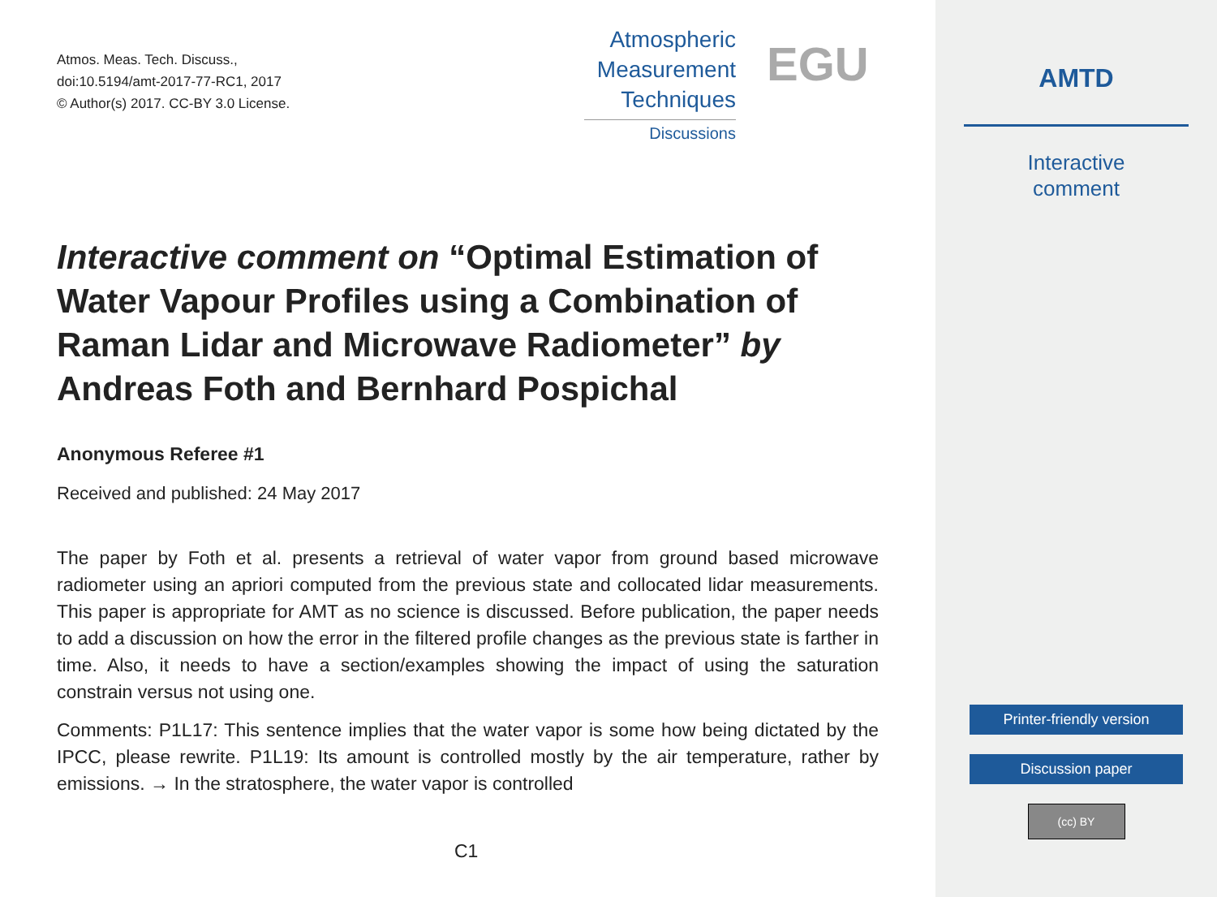Atmos. Meas. Tech. Discuss.,
doi:10.5194/amt-2017-77-RC1, 2017
© Author(s) 2017. CC-BY 3.0 License.
Atmospheric
Measurement
Techniques
Discussions
EGU
Interactive comment on “Optimal Estimation of Water Vapour Profiles using a Combination of Raman Lidar and Microwave Radiometer” by Andreas Foth and Bernhard Pospichal
Anonymous Referee #1
Received and published: 24 May 2017
The paper by Foth et al. presents a retrieval of water vapor from ground based microwave radiometer using an apriori computed from the previous state and collocated lidar measurements. This paper is appropriate for AMT as no science is discussed. Before publication, the paper needs to add a discussion on how the error in the filtered profile changes as the previous state is farther in time. Also, it needs to have a section/examples showing the impact of using the saturation constrain versus not using one.
Comments: P1L17: This sentence implies that the water vapor is some how being dictated by the IPCC, please rewrite. P1L19: Its amount is controlled mostly by the air temperature, rather by emissions. → In the stratosphere, the water vapor is controlled
C1
AMTD
Interactive
comment
Printer-friendly version
Discussion paper
(cc) BY